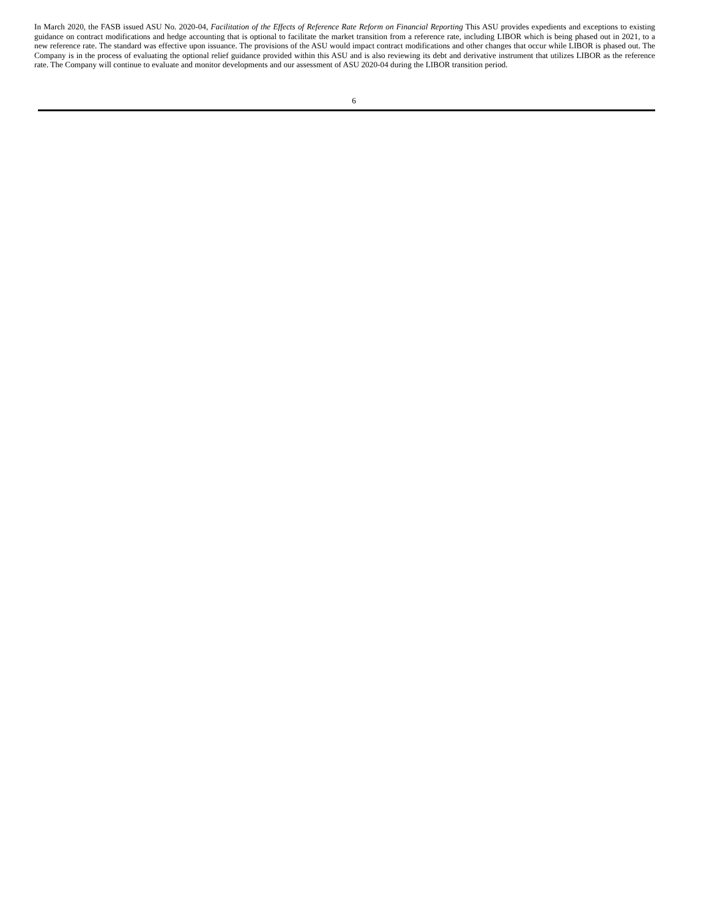In March 2020, the FASB issued ASU No. 2020-04, Facilitation of the Effects of Reference Rate Reform on Financial Reporting This ASU provides expedients and exceptions to existing guidance on contract modifications and hedge accounting that is optional to facilitate the market transition from a reference rate, including LIBOR which is being phased out in 2021, to a new reference rate. The standard was effective upon issuance. The provisions of the ASU would impact contract modifications and other changes that occur while LIBOR is phased out. The Company is in the process of evaluating the optional relief guidance provided within this ASU and is also reviewing its debt and derivative instrument that utilizes LIBOR as the reference rate. The Company will continue to evaluate and monitor developments and our assessment of ASU 2020-04 during the LIBOR transition period.
6